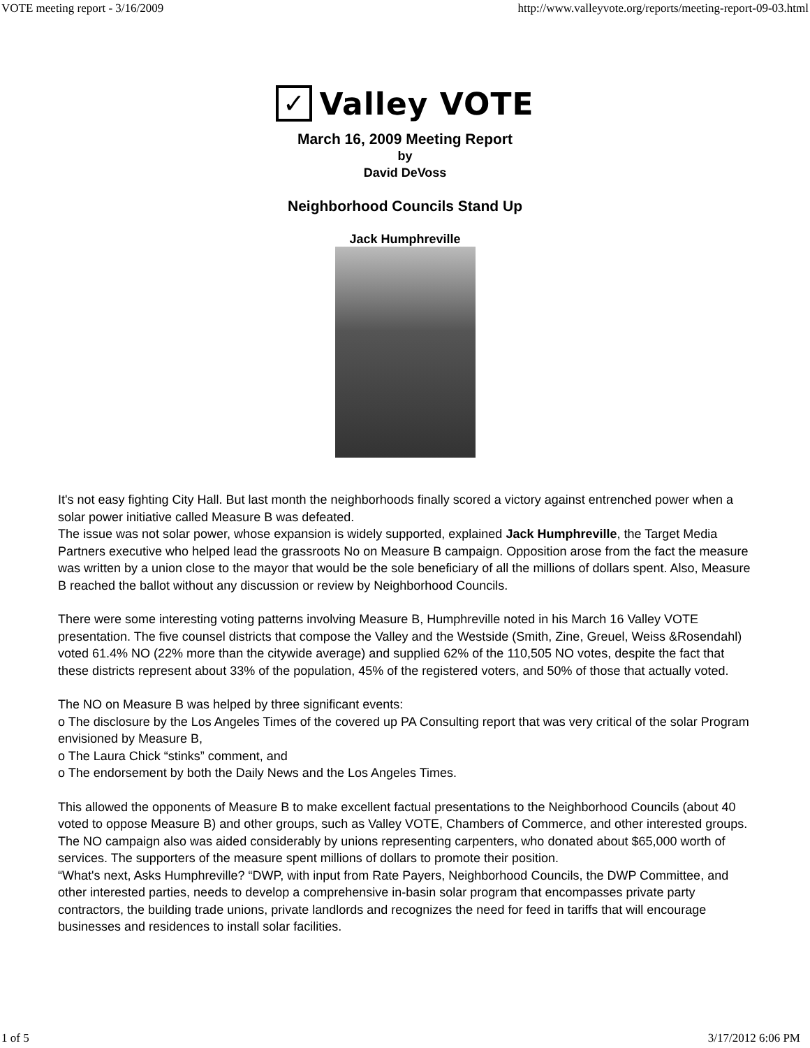VOTE meeting report - 3/16/2009 http://www.valleyvote.org/reports/meeting-report-09-03.html
✓
Valley VOTE
March 16, 2009 Meeting Report
by
David DeVoss
Neighborhood Councils Stand Up
Jack Humphreville
It's not easy fighting City Hall. But last month the neighborhoods finally scored a victory against entrenched power when a solar power initiative called Measure B was defeated.
The issue was not solar power, whose expansion is widely supported, explained Jack Humphreville, the Target Media Partners executive who helped lead the grassroots No on Measure B campaign. Opposition arose from the fact the measure was written by a union close to the mayor that would be the sole beneficiary of all the millions of dollars spent. Also, Measure B reached the ballot without any discussion or review by Neighborhood Councils.
There were some interesting voting patterns involving Measure B, Humphreville noted in his March 16 Valley VOTE presentation. The five counsel districts that compose the Valley and the Westside (Smith, Zine, Greuel, Weiss &Rosendahl) voted 61.4% NO (22% more than the citywide average) and supplied 62% of the 110,505 NO votes, despite the fact that these districts represent about 33% of the population, 45% of the registered voters, and 50% of those that actually voted.
The NO on Measure B was helped by three significant events:
o The disclosure by the Los Angeles Times of the covered up PA Consulting report that was very critical of the solar Program envisioned by Measure B,
o The Laura Chick “stinks” comment, and
o The endorsement by both the Daily News and the Los Angeles Times.
This allowed the opponents of Measure B to make excellent factual presentations to the Neighborhood Councils (about 40 voted to oppose Measure B) and other groups, such as Valley VOTE, Chambers of Commerce, and other interested groups. The NO campaign also was aided considerably by unions representing carpenters, who donated about $65,000 worth of services. The supporters of the measure spent millions of dollars to promote their position.
“What's next, Asks Humphreville? “DWP, with input from Rate Payers, Neighborhood Councils, the DWP Committee, and other interested parties, needs to develop a comprehensive in-basin solar program that encompasses private party contractors, the building trade unions, private landlords and recognizes the need for feed in tariffs that will encourage businesses and residences to install solar facilities.
1 of 5 3/17/2012 6:06 PM